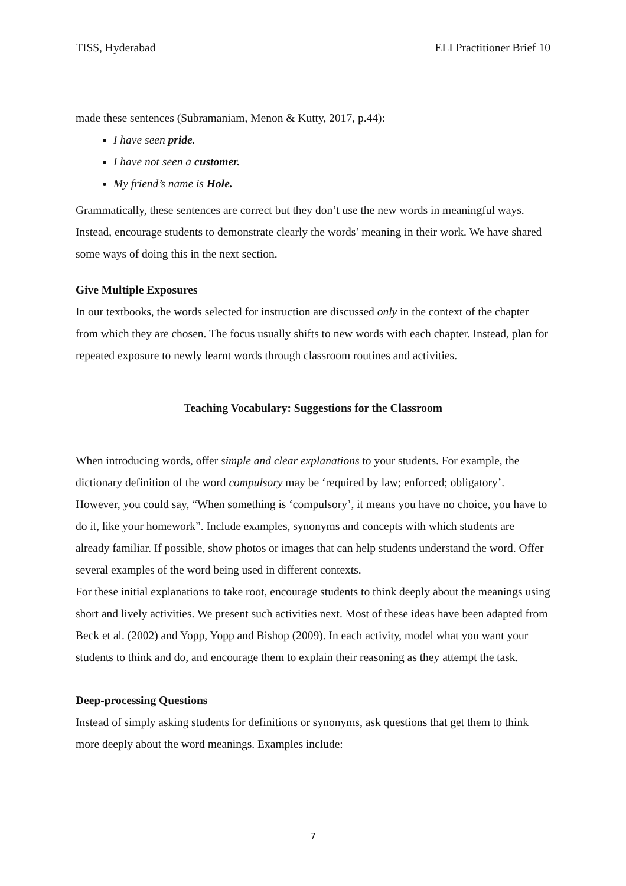TISS, Hyderabad ELI Practitioner Brief 10
made these sentences (Subramaniam, Menon & Kutty, 2017, p.44):
I have seen pride.
I have not seen a customer.
My friend’s name is Hole.
Grammatically, these sentences are correct but they don’t use the new words in meaningful ways. Instead, encourage students to demonstrate clearly the words’ meaning in their work. We have shared some ways of doing this in the next section.
Give Multiple Exposures
In our textbooks, the words selected for instruction are discussed only in the context of the chapter from which they are chosen. The focus usually shifts to new words with each chapter. Instead, plan for repeated exposure to newly learnt words through classroom routines and activities.
Teaching Vocabulary: Suggestions for the Classroom
When introducing words, offer simple and clear explanations to your students. For example, the dictionary definition of the word compulsory may be ‘required by law; enforced; obligatory’. However, you could say, “When something is ‘compulsory’, it means you have no choice, you have to do it, like your homework”. Include examples, synonyms and concepts with which students are already familiar. If possible, show photos or images that can help students understand the word. Offer several examples of the word being used in different contexts.
For these initial explanations to take root, encourage students to think deeply about the meanings using short and lively activities. We present such activities next. Most of these ideas have been adapted from Beck et al. (2002) and Yopp, Yopp and Bishop (2009). In each activity, model what you want your students to think and do, and encourage them to explain their reasoning as they attempt the task.
Deep-processing Questions
Instead of simply asking students for definitions or synonyms, ask questions that get them to think more deeply about the word meanings. Examples include:
7